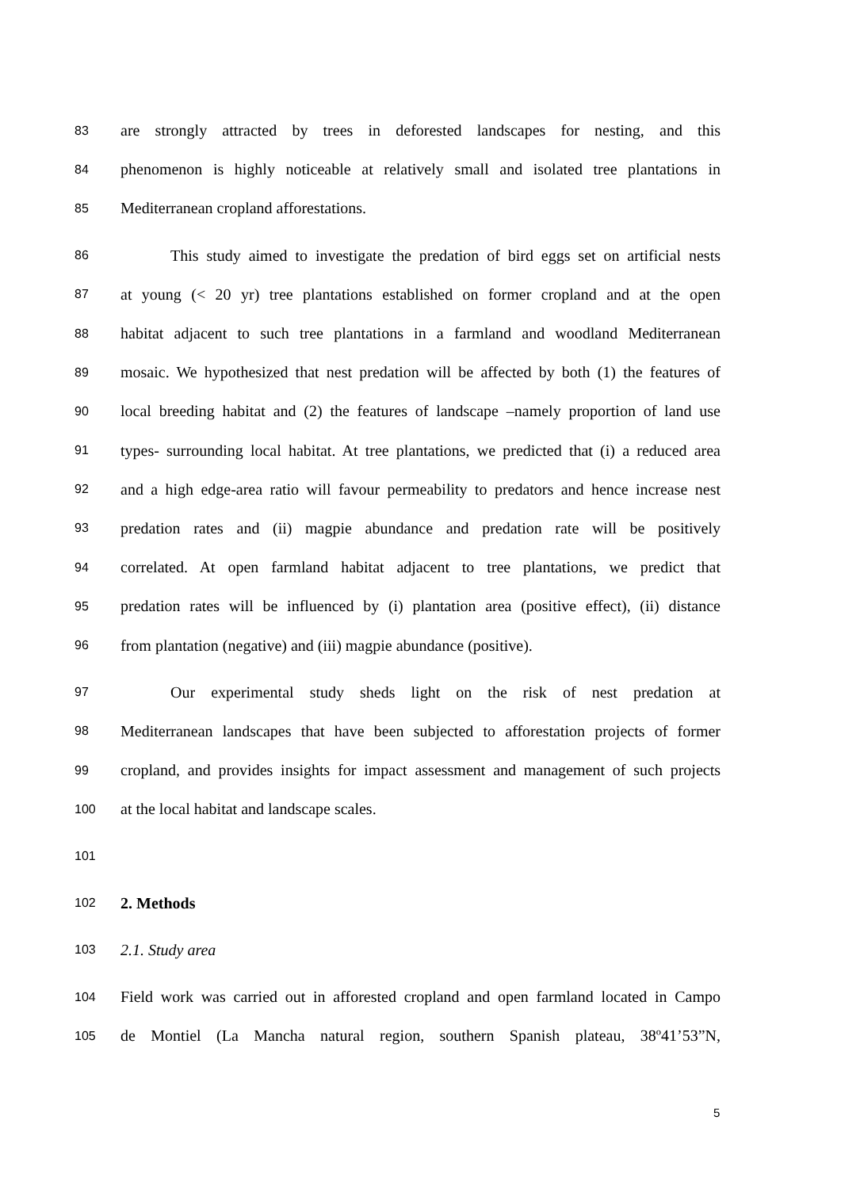83 are strongly attracted by trees in deforested landscapes for nesting, and this
84 phenomenon is highly noticeable at relatively small and isolated tree plantations in
85 Mediterranean cropland afforestations.
86 This study aimed to investigate the predation of bird eggs set on artificial nests
87 at young (< 20 yr) tree plantations established on former cropland and at the open
88 habitat adjacent to such tree plantations in a farmland and woodland Mediterranean
89 mosaic. We hypothesized that nest predation will be affected by both (1) the features of
90 local breeding habitat and (2) the features of landscape –namely proportion of land use
91 types- surrounding local habitat. At tree plantations, we predicted that (i) a reduced area
92 and a high edge-area ratio will favour permeability to predators and hence increase nest
93 predation rates and (ii) magpie abundance and predation rate will be positively
94 correlated. At open farmland habitat adjacent to tree plantations, we predict that
95 predation rates will be influenced by (i) plantation area (positive effect), (ii) distance
96 from plantation (negative) and (iii) magpie abundance (positive).
97 Our experimental study sheds light on the risk of nest predation at
98 Mediterranean landscapes that have been subjected to afforestation projects of former
99 cropland, and provides insights for impact assessment and management of such projects
100 at the local habitat and landscape scales.
101
102 2. Methods
103 2.1. Study area
104 Field work was carried out in afforested cropland and open farmland located in Campo
105 de Montiel (La Mancha natural region, southern Spanish plateau, 38º41’53”N,
5